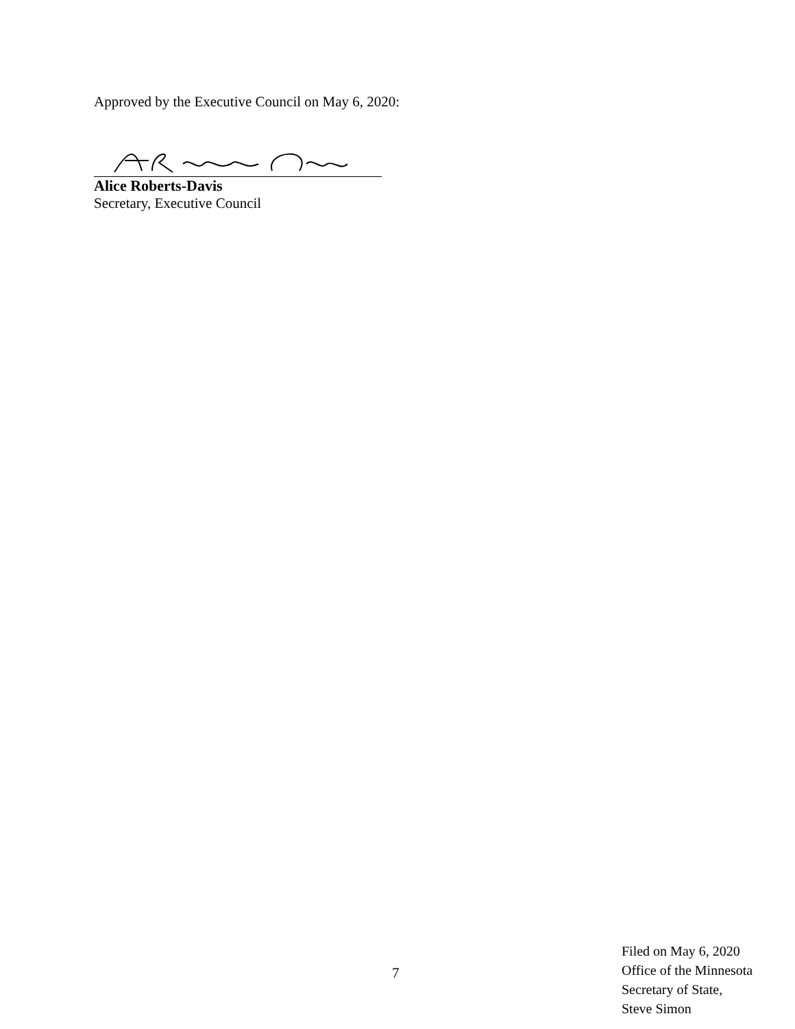Approved by the Executive Council on May 6, 2020:
Alice Roberts-Davis
Secretary, Executive Council
7
Filed on May 6, 2020
Office of the Minnesota
Secretary of State,
Steve Simon